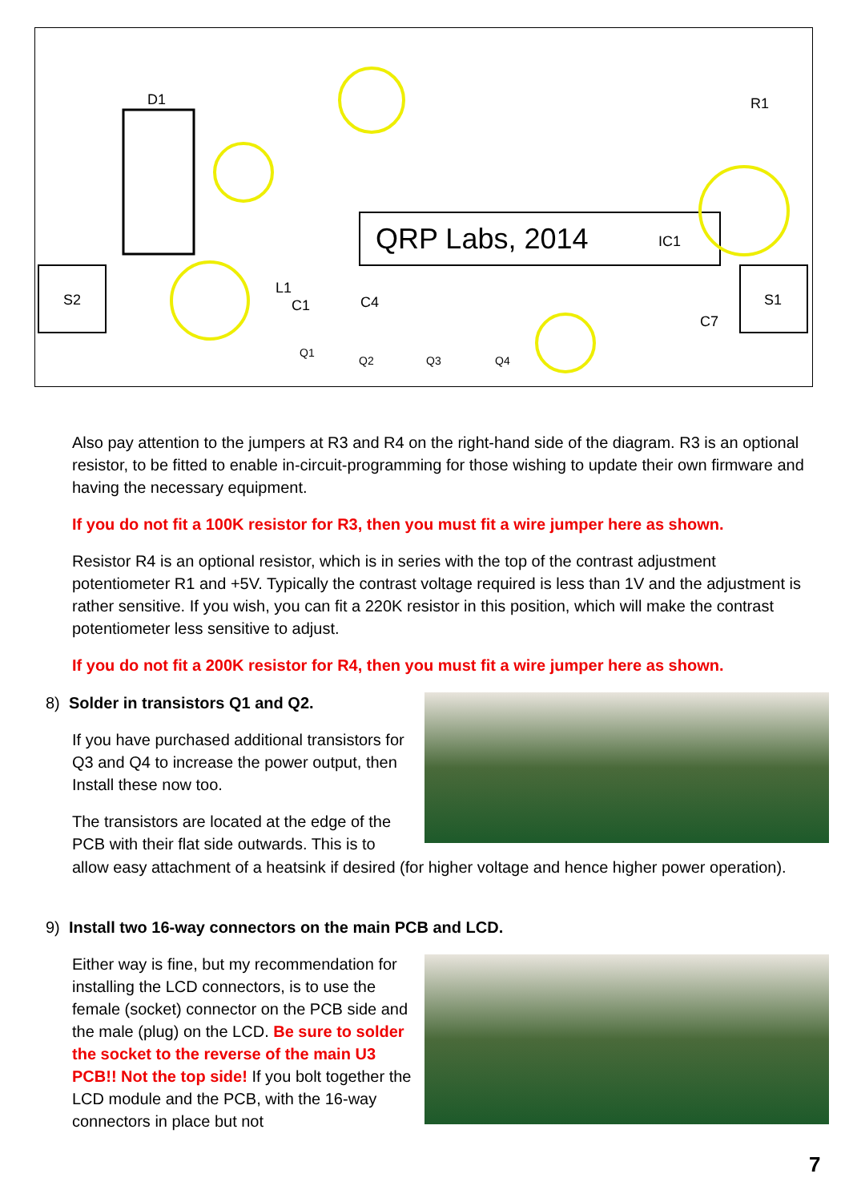QRP Labs, 2014
IC1
S2
S1
L1
C1
C4
C7
D1
R1
Q1
Q2
Q3
Q4
Also pay attention to the jumpers at R3 and R4 on the right-hand side of the diagram. R3 is an optional resistor, to be fitted to enable in-circuit-programming for those wishing to update their own firmware and having the necessary equipment.
If you do not fit a 100K resistor for R3, then you must fit a wire jumper here as shown.
Resistor R4 is an optional resistor, which is in series with the top of the contrast adjustment potentiometer R1 and +5V. Typically the contrast voltage required is less than 1V and the adjustment is rather sensitive. If you wish, you can fit a 220K resistor in this position, which will make the contrast potentiometer less sensitive to adjust.
If you do not fit a 200K resistor for R4, then you must fit a wire jumper here as shown.
8) Solder in transistors Q1 and Q2.
If you have purchased additional transistors for Q3 and Q4 to increase the power output, then Install these now too.
The transistors are located at the edge of the PCB with their flat side outwards. This is to
allow easy attachment of a heatsink if desired (for higher voltage and hence higher power operation).
9) Install two 16-way connectors on the main PCB and LCD.
Either way is fine, but my recommendation for installing the LCD connectors, is to use the female (socket) connector on the PCB side and the male (plug) on the LCD. Be sure to solder the socket to the reverse of the main U3 PCB!! Not the top side! If you bolt together the LCD module and the PCB, with the 16-way connectors in place but not
7